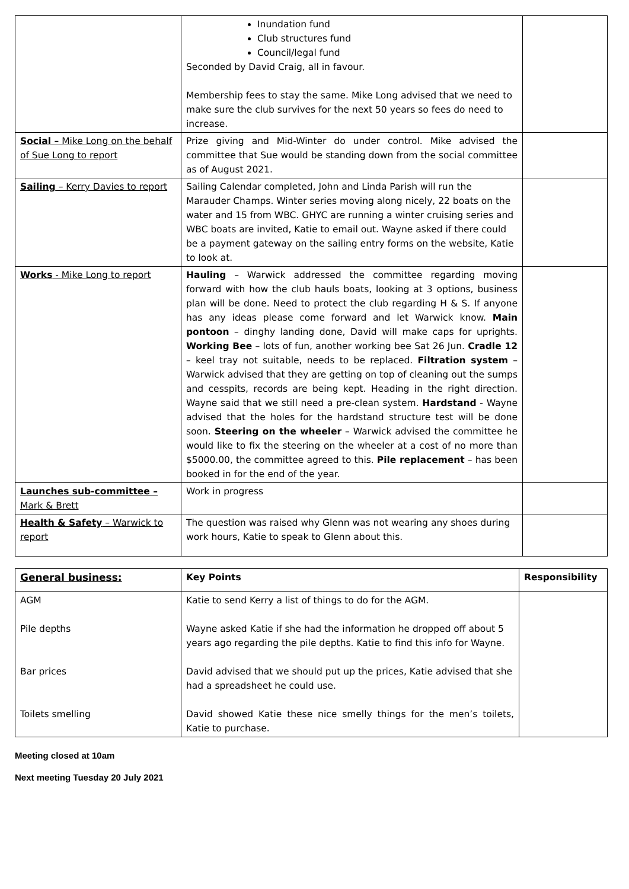| | Inundation fund Club structures fund Council/legal fund Seconded by David Craig, all in favour. Membership fees to stay the same. Mike Long advised that we need to make sure the club survives for the next 50 years so fees do need to increase. | |
| Social – Mike Long on the behalf of Sue Long to report | Prize giving and Mid-Winter do under control. Mike advised the committee that Sue would be standing down from the social committee as of August 2021. | |
| Sailing – Kerry Davies to report | Sailing Calendar completed, John and Linda Parish will run the Marauder Champs. Winter series moving along nicely, 22 boats on the water and 15 from WBC. GHYC are running a winter cruising series and WBC boats are invited, Katie to email out. Wayne asked if there could be a payment gateway on the sailing entry forms on the website, Katie to look at. | |
| Works - Mike Long to report | Hauling – Warwick addressed the committee regarding moving forward with how the club hauls boats, looking at 3 options, business plan will be done. Need to protect the club regarding H & S. If anyone has any ideas please come forward and let Warwick know. Main pontoon – dinghy landing done, David will make caps for uprights. Working Bee – lots of fun, another working bee Sat 26 Jun. Cradle 12 – keel tray not suitable, needs to be replaced. Filtration system – Warwick advised that they are getting on top of cleaning out the sumps and cesspits, records are being kept. Heading in the right direction. Wayne said that we still need a pre-clean system. Hardstand - Wayne advised that the holes for the hardstand structure test will be done soon. Steering on the wheeler – Warwick advised the committee he would like to fix the steering on the wheeler at a cost of no more than $5000.00, the committee agreed to this. Pile replacement – has been booked in for the end of the year. | |
| Launches sub-committee – Mark & Brett | Work in progress | |
| Health & Safety – Warwick to report | The question was raised why Glenn was not wearing any shoes during work hours, Katie to speak to Glenn about this. | |
| General business: | Key Points | Responsibility |
| --- | --- | --- |
| AGM Pile depths Bar prices Toilets smelling | Katie to send Kerry a list of things to do for the AGM. Wayne asked Katie if she had the information he dropped off about 5 years ago regarding the pile depths. Katie to find this info for Wayne. David advised that we should put up the prices, Katie advised that she had a spreadsheet he could use. David showed Katie these nice smelly things for the men’s toilets, Katie to purchase. | |
Meeting closed at 10am
Next meeting Tuesday 20 July 2021